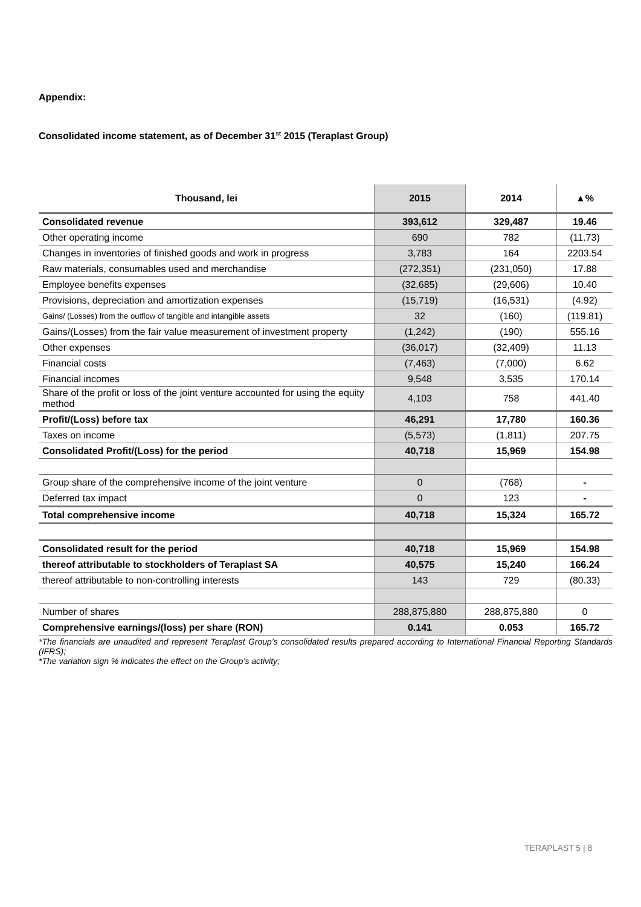Appendix:
Consolidated income statement, as of December 31<sup>st</sup> 2015 (Teraplast Group)
| Thousand, lei | 2015 | 2014 | ▲% |
| --- | --- | --- | --- |
| Consolidated revenue | 393,612 | 329,487 | 19.46 |
| Other operating income | 690 | 782 | (11.73) |
| Changes in inventories of finished goods and work in progress | 3,783 | 164 | 2203.54 |
| Raw materials, consumables used and merchandise | (272,351) | (231,050) | 17.88 |
| Employee benefits expenses | (32,685) | (29,606) | 10.40 |
| Provisions, depreciation and amortization expenses | (15,719) | (16,531) | (4.92) |
| Gains/ (Losses) from the outflow of tangible and intangible assets | 32 | (160) | (119.81) |
| Gains/(Losses) from the fair value measurement of investment property | (1,242) | (190) | 555.16 |
| Other expenses | (36,017) | (32,409) | 11.13 |
| Financial costs | (7,463) | (7,000) | 6.62 |
| Financial incomes | 9,548 | 3,535 | 170.14 |
| Share of the profit or loss of the joint venture accounted for using the equity method | 4,103 | 758 | 441.40 |
| Profit/(Loss) before tax | 46,291 | 17,780 | 160.36 |
| Taxes on income | (5,573) | (1,811) | 207.75 |
| Consolidated Profit/(Loss) for the period | 40,718 | 15,969 | 154.98 |
| Group share of the comprehensive income of the joint venture | 0 | (768) | - |
| Deferred tax impact | 0 | 123 | - |
| Total comprehensive income | 40,718 | 15,324 | 165.72 |
| Consolidated result for the period | 40,718 | 15,969 | 154.98 |
| thereof attributable to stockholders of Teraplast SA | 40,575 | 15,240 | 166.24 |
| thereof attributable to non-controlling interests | 143 | 729 | (80.33) |
| Number of shares | 288,875,880 | 288,875,880 | 0 |
| Comprehensive earnings/(loss) per share (RON) | 0.141 | 0.053 | 165.72 |
*The financials are unaudited and represent Teraplast Group’s consolidated results prepared according to International Financial Reporting Standards (IFRS);
*The variation sign % indicates the effect on the Group’s activity;
TERAPLAST 5 | 8